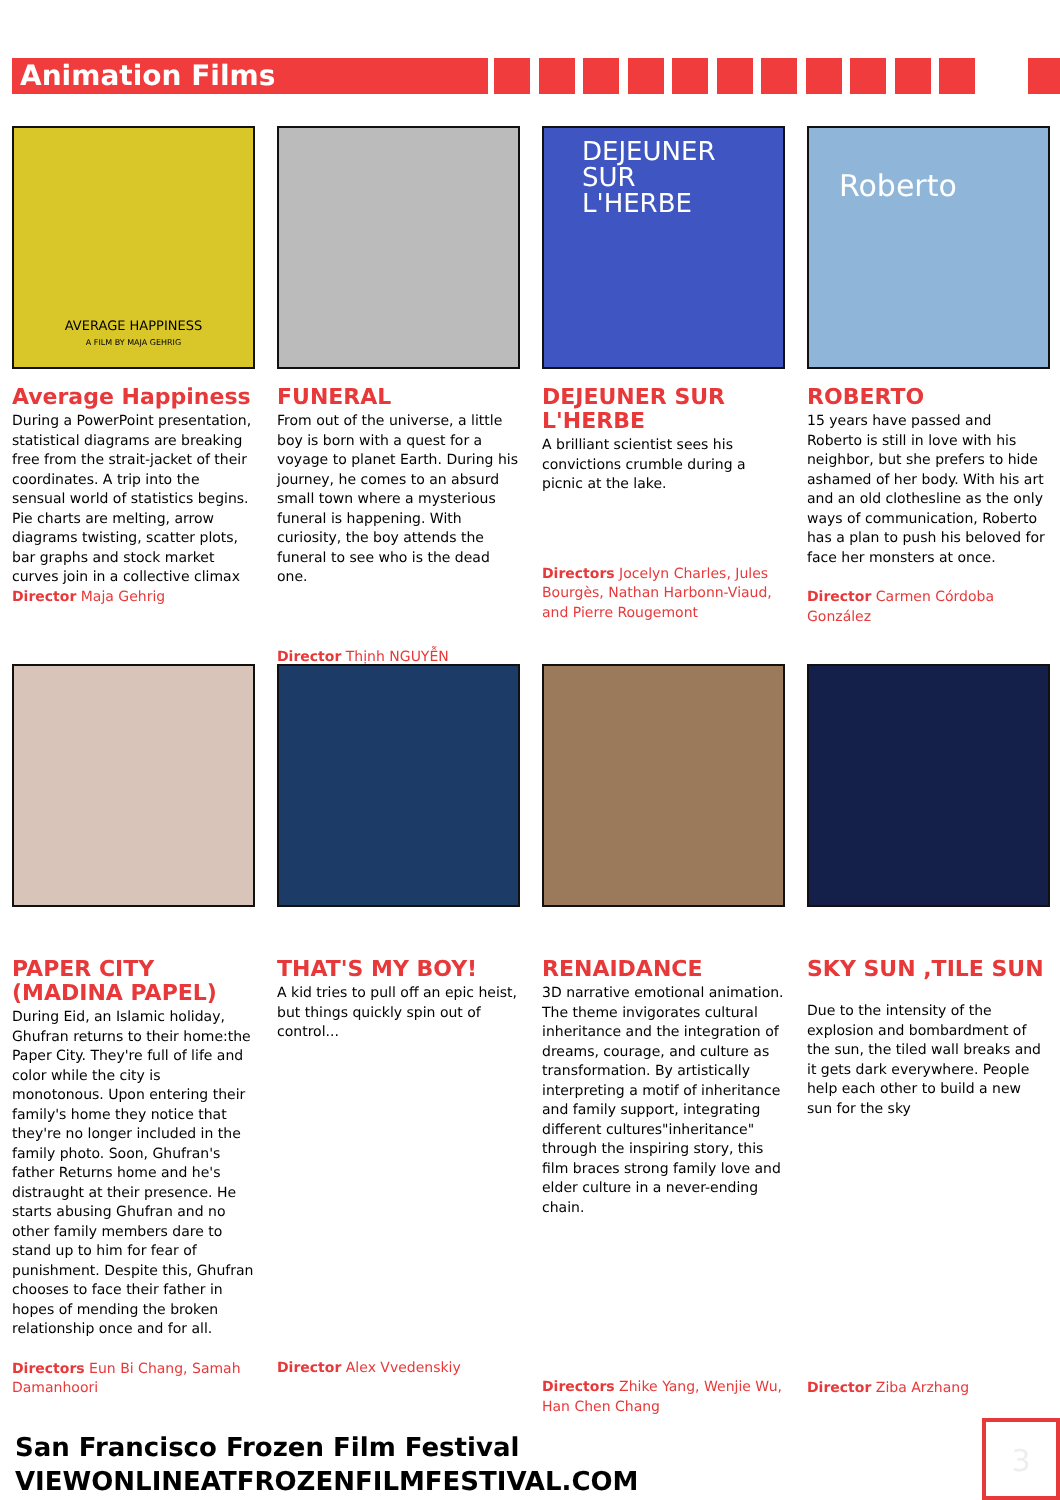Animation Films
AVERAGE HAPPINESS
A FILM BY MAJA GEHRIG
Average Happiness
During a PowerPoint presentation, statistical diagrams are breaking free from the strait-jacket of their coordinates. A trip into the sensual world of statistics begins. Pie charts are melting, arrow diagrams twisting, scatter plots, bar graphs and stock market curves join in a collective climax
Director Maja Gehrig
FUNERAL
From out of the universe, a little boy is born with a quest for a voyage to planet Earth. During his journey, he comes to an absurd small town where a mysterious funeral is happening. With curiosity, the boy attends the funeral to see who is the dead one.
Director Thịnh NGUYỄN
DEJEUNER SUR L'HERBE
DEJEUNER SUR L'HERBE
A brilliant scientist sees his convictions crumble during a picnic at the lake.
Directors Jocelyn Charles, Jules Bourgès, Nathan Harbonn-Viaud, and Pierre Rougemont
Roberto
ROBERTO
15 years have passed and Roberto is still in love with his neighbor, but she prefers to hide ashamed of her body. With his art and an old clothesline as the only ways of communication, Roberto has a plan to push his beloved for face her monsters at once.
Director Carmen Córdoba González
PAPER CITY (MADINA PAPEL)
During Eid, an Islamic holiday, Ghufran returns to their home:the Paper City. They're full of life and color while the city is monotonous. Upon entering their family's home they notice that they're no longer included in the family photo. Soon, Ghufran's father Returns home and he's distraught at their presence. He starts abusing Ghufran and no other family members dare to stand up to him for fear of punishment. Despite this, Ghufran chooses to face their father in hopes of mending the broken relationship once and for all.
Directors Eun Bi Chang, Samah Damanhoori
THAT'S MY BOY!
A kid tries to pull off an epic heist, but things quickly spin out of control...
Director Alex Vvedenskiy
RENAIDANCE
3D narrative emotional animation. The theme invigorates cultural inheritance and the integration of dreams, courage, and culture as transformation. By artistically interpreting a motif of inheritance and family support, integrating different cultures"inheritance" through the inspiring story, this film braces strong family love and elder culture in a never-ending chain.
Directors Zhike Yang, Wenjie Wu, Han Chen Chang
SKY SUN ,TILE SUN
Due to the intensity of the explosion and bombardment of the sun, the tiled wall breaks and it gets dark everywhere. People help each other to build a new sun for the sky
Director Ziba Arzhang
San Francisco Frozen Film Festival
VIEWONLINEATFROZENFILMFESTIVAL.COM
3